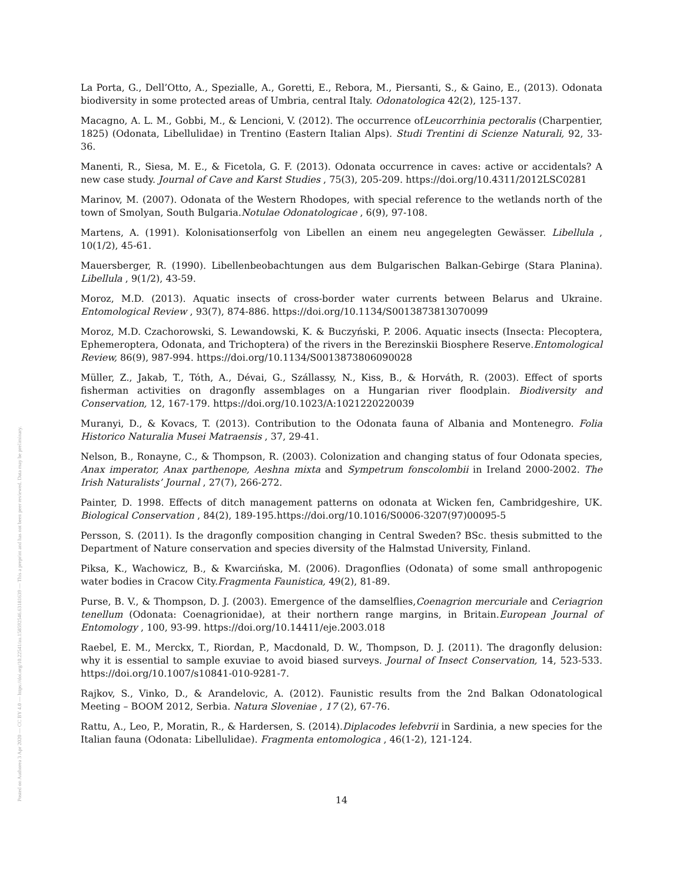Posted on Authorea 3 Apr 2020 — CC BY 4.0 — https://doi.org/10.22541/au.158592546.63181639 — This a preprint and has not been peer reviewed. Data may be preliminary.
La Porta, G., Dell’Otto, A., Spezialle, A., Goretti, E., Rebora, M., Piersanti, S., & Gaino, E., (2013). Odonata biodiversity in some protected areas of Umbria, central Italy. Odonatologica 42(2), 125-137.
Macagno, A. L. M., Gobbi, M., & Lencioni, V. (2012). The occurrence ofLeucorrhinia pectoralis (Charpentier, 1825) (Odonata, Libellulidae) in Trentino (Eastern Italian Alps). Studi Trentini di Scienze Naturali, 92, 33-36.
Manenti, R., Siesa, M. E., & Ficetola, G. F. (2013). Odonata occurrence in caves: active or accidentals? A new case study. Journal of Cave and Karst Studies , 75(3), 205-209. https://doi.org/10.4311/2012LSC0281
Marinov, M. (2007). Odonata of the Western Rhodopes, with special reference to the wetlands north of the town of Smolyan, South Bulgaria.Notulae Odonatologicae , 6(9), 97-108.
Martens, A. (1991). Kolonisationserfolg von Libellen an einem neu angegelegten Gewässer. Libellula , 10(1/2), 45-61.
Mauersberger, R. (1990). Libellenbeobachtungen aus dem Bulgarischen Balkan-Gebirge (Stara Planina). Libellula , 9(1/2), 43-59.
Moroz, M.D. (2013). Aquatic insects of cross-border water currents between Belarus and Ukraine. Entomological Review , 93(7), 874-886. https://doi.org/10.1134/S0013873813070099
Moroz, M.D. Czachorowski, S. Lewandowski, K. & Buczyński, P. 2006. Aquatic insects (Insecta: Plecoptera, Ephemeroptera, Odonata, and Trichoptera) of the rivers in the Berezinskii Biosphere Reserve.Entomological Review, 86(9), 987-994. https://doi.org/10.1134/S0013873806090028
Müller, Z., Jakab, T., Tóth, A., Dévai, G., Szállassy, N., Kiss, B., & Horváth, R. (2003). Effect of sports fisherman activities on dragonfly assemblages on a Hungarian river floodplain. Biodiversity and Conservation, 12, 167-179. https://doi.org/10.1023/A:1021220220039
Muranyi, D., & Kovacs, T. (2013). Contribution to the Odonata fauna of Albania and Montenegro. Folia Historico Naturalia Musei Matraensis , 37, 29-41.
Nelson, B., Ronayne, C., & Thompson, R. (2003). Colonization and changing status of four Odonata species, Anax imperator, Anax parthenope, Aeshna mixta and Sympetrum fonscolombii in Ireland 2000-2002. The Irish Naturalists’ Journal , 27(7), 266-272.
Painter, D. 1998. Effects of ditch management patterns on odonata at Wicken fen, Cambridgeshire, UK. Biological Conservation , 84(2), 189-195.https://doi.org/10.1016/S0006-3207(97)00095-5
Persson, S. (2011). Is the dragonfly composition changing in Central Sweden? BSc. thesis submitted to the Department of Nature conservation and species diversity of the Halmstad University, Finland.
Piksa, K., Wachowicz, B., & Kwarcińska, M. (2006). Dragonflies (Odonata) of some small anthropogenic water bodies in Cracow City.Fragmenta Faunistica, 49(2), 81-89.
Purse, B. V., & Thompson, D. J. (2003). Emergence of the damselflies,Coenagrion mercuriale and Ceriagrion tenellum (Odonata: Coenagrionidae), at their northern range margins, in Britain.European Journal of Entomology , 100, 93-99. https://doi.org/10.14411/eje.2003.018
Raebel, E. M., Merckx, T., Riordan, P., Macdonald, D. W., Thompson, D. J. (2011). The dragonfly delusion: why it is essential to sample exuviae to avoid biased surveys. Journal of Insect Conservation, 14, 523-533. https://doi.org/10.1007/s10841-010-9281-7.
Rajkov, S., Vinko, D., & Arandelovic, A. (2012). Faunistic results from the 2nd Balkan Odonatological Meeting – BOOM 2012, Serbia. Natura Sloveniae , 17 (2), 67-76.
Rattu, A., Leo, P., Moratin, R., & Hardersen, S. (2014).Diplacodes lefebvrii in Sardinia, a new species for the Italian fauna (Odonata: Libellulidae). Fragmenta entomologica , 46(1-2), 121-124.
14